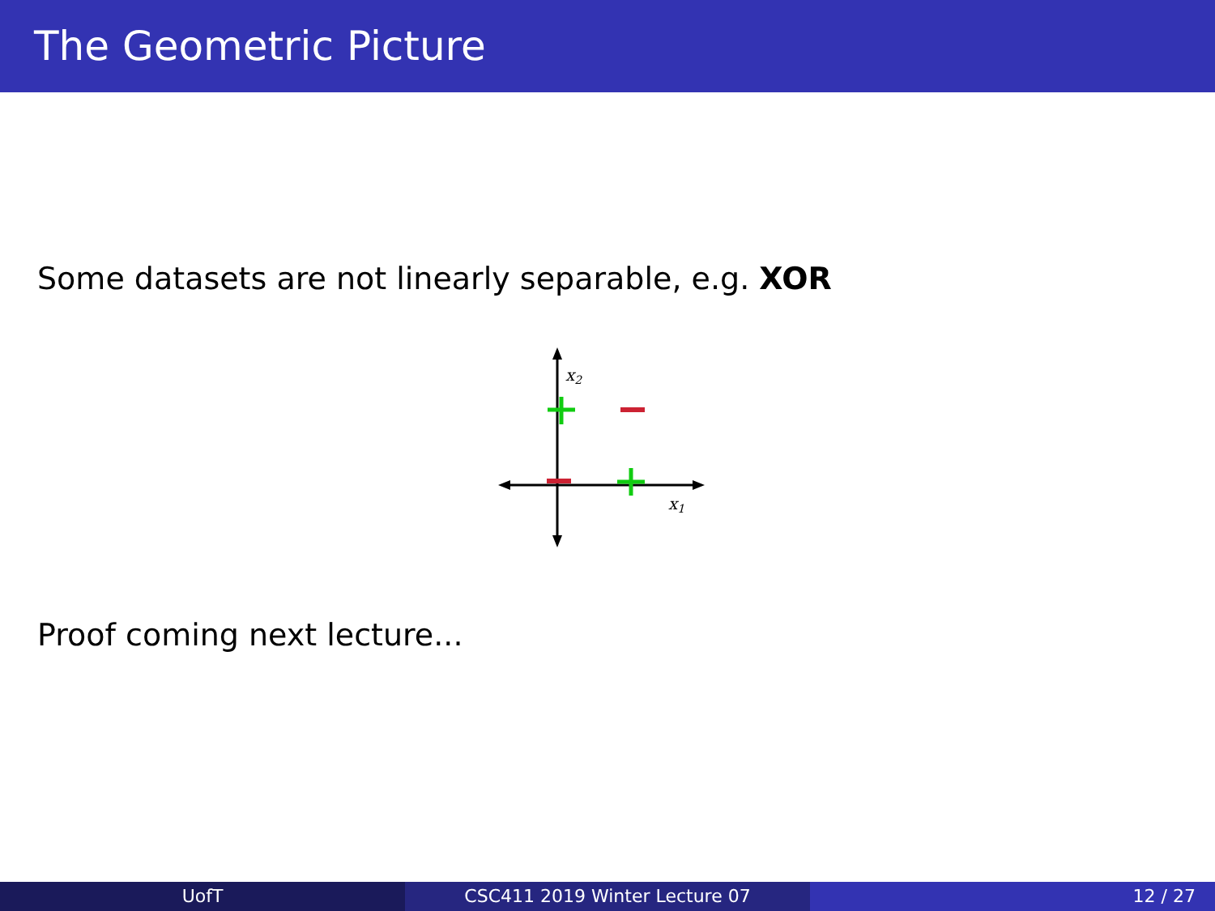The Geometric Picture
Some datasets are not linearly separable, e.g. XOR
x2
x1
Proof coming next lecture...
UofT CSC411 2019 Winter Lecture 07 12 / 27